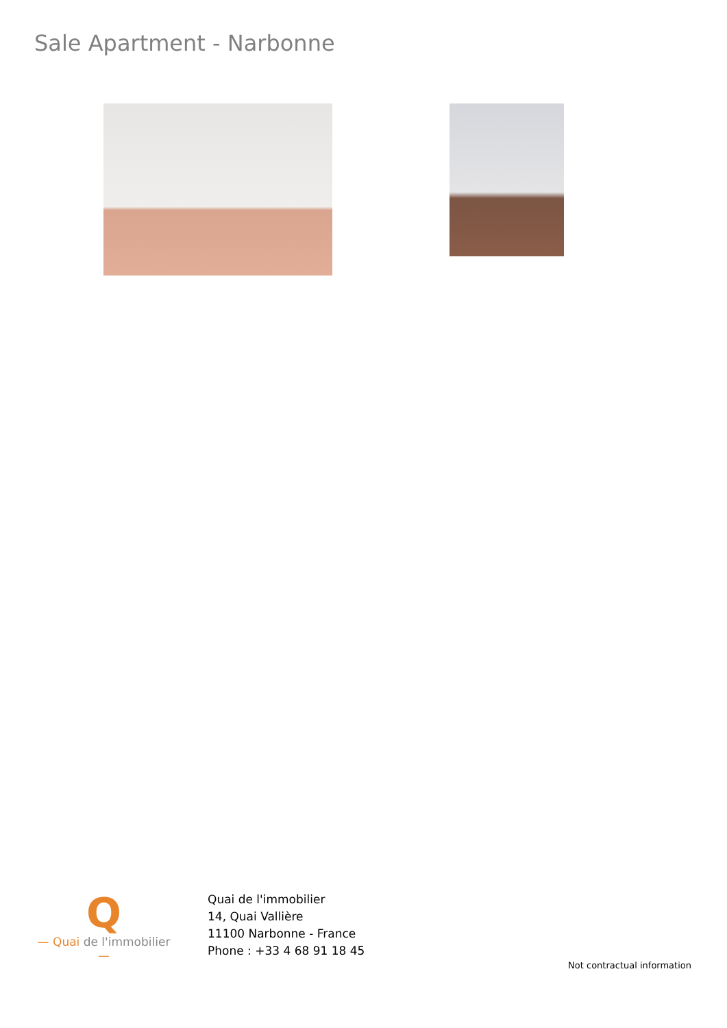Sale Apartment - Narbonne
Q
— Quai de l'immobilier —
Quai de l'immobilier
14, Quai Vallière
11100 Narbonne - France
Phone : +33 4 68 91 18 45
Not contractual information